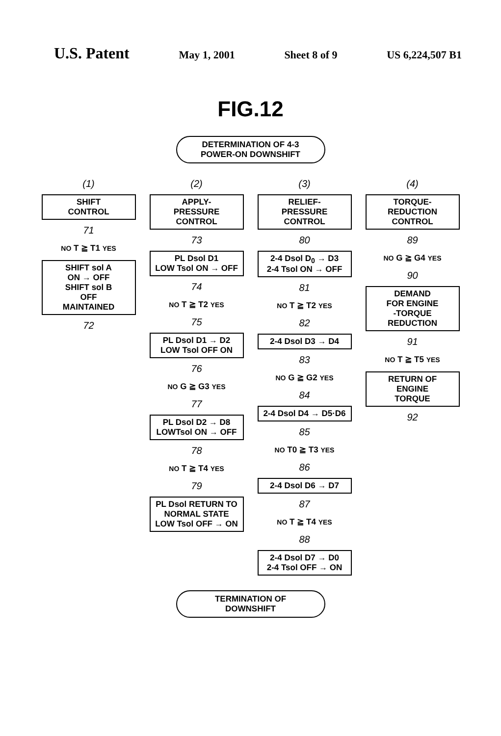U.S. Patent May 1, 2001 Sheet 8 of 9 US 6,224,507 B1
FIG.12
DETERMINATION OF 4-3
POWER-ON DOWNSHIFT
(1)
SHIFT
CONTROL
71
NO T ≧ T1 YES
SHIFT sol A
ON → OFF
SHIFT sol B
OFF
MAINTAINED
72
(2)
APPLY-
PRESSURE
CONTROL
73
PL Dsol D1
LOW Tsol ON → OFF
74
NO T ≧ T2 YES
75
PL Dsol D1 → D2
LOW Tsol OFF ON
76
NO G ≧ G3 YES
77
PL Dsol D2 → D8
LOWTsol ON → OFF
78
NO T ≧ T4 YES
79
PL Dsol RETURN TO
NORMAL STATE
LOW Tsol OFF → ON
(3)
RELIEF-
PRESSURE
CONTROL
80
2-4 Dsol D<sub>0</sub> → D3
2-4 Tsol ON → OFF
81
NO T ≧ T2 YES
82
2-4 Dsol D3 → D4
83
NO G ≧ G2 YES
84
2-4 Dsol D4 → D5·D6
85
NO T0 ≧ T3 YES
86
2-4 Dsol D6 → D7
87
NO T ≧ T4 YES
88
2-4 Dsol D7 → D0
2-4 Tsol OFF → ON
(4)
TORQUE-
REDUCTION
CONTROL
89
NO G ≧ G4 YES
90
DEMAND
FOR ENGINE
-TORQUE
REDUCTION
91
NO T ≧ T5 YES
RETURN OF
ENGINE
TORQUE
92
TERMINATION OF
DOWNSHIFT